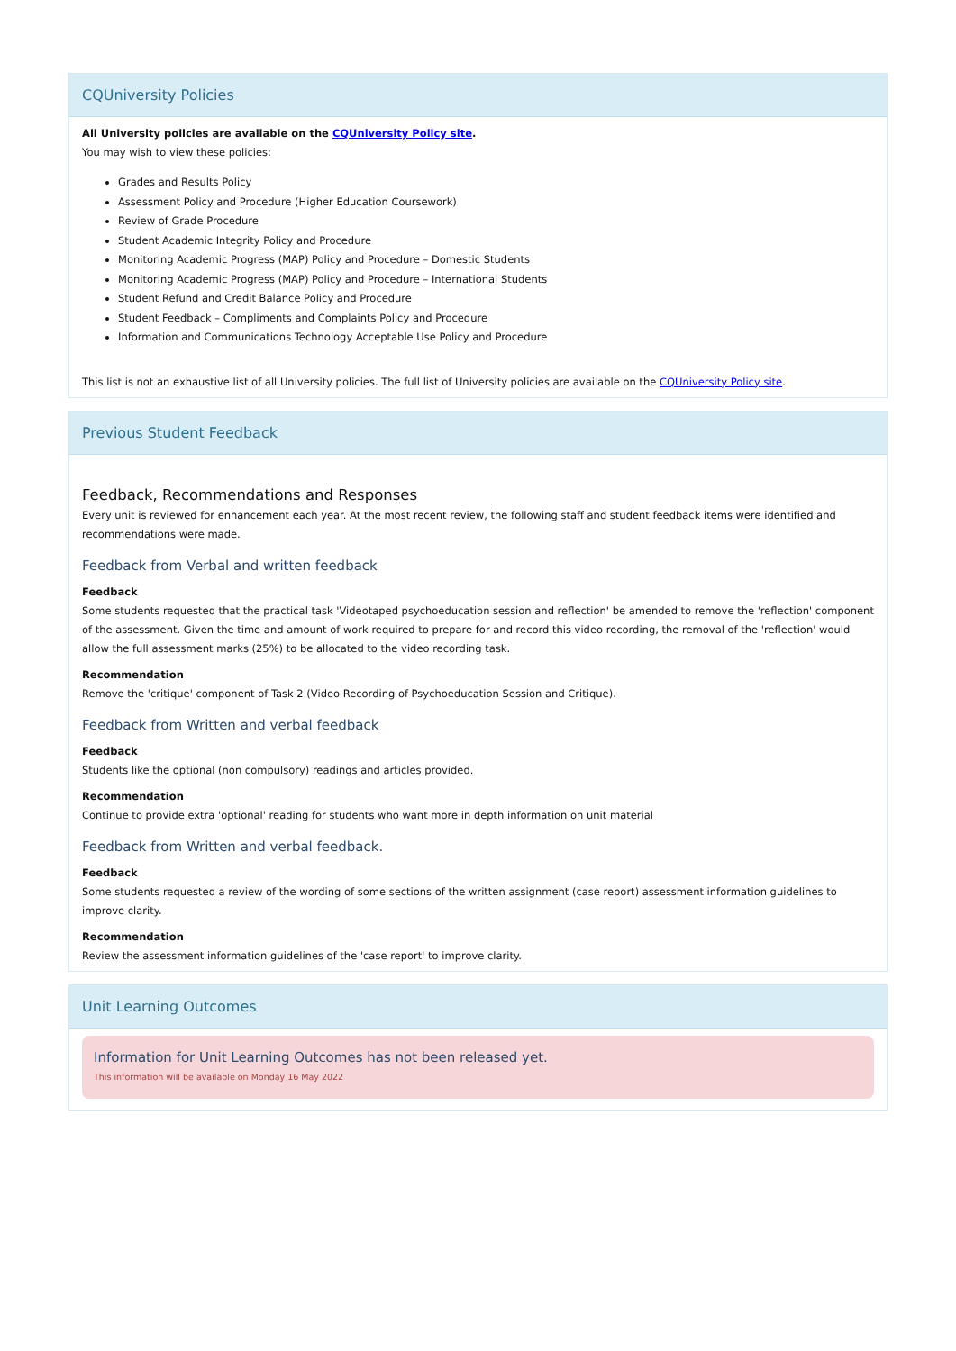CQUniversity Policies
All University policies are available on the CQUniversity Policy site.
You may wish to view these policies:
Grades and Results Policy
Assessment Policy and Procedure (Higher Education Coursework)
Review of Grade Procedure
Student Academic Integrity Policy and Procedure
Monitoring Academic Progress (MAP) Policy and Procedure – Domestic Students
Monitoring Academic Progress (MAP) Policy and Procedure – International Students
Student Refund and Credit Balance Policy and Procedure
Student Feedback – Compliments and Complaints Policy and Procedure
Information and Communications Technology Acceptable Use Policy and Procedure
This list is not an exhaustive list of all University policies. The full list of University policies are available on the CQUniversity Policy site.
Previous Student Feedback
Feedback, Recommendations and Responses
Every unit is reviewed for enhancement each year. At the most recent review, the following staff and student feedback items were identified and recommendations were made.
Feedback from Verbal and written feedback
Feedback
Some students requested that the practical task 'Videotaped psychoeducation session and reflection' be amended to remove the 'reflection' component of the assessment. Given the time and amount of work required to prepare for and record this video recording, the removal of the 'reflection' would allow the full assessment marks (25%) to be allocated to the video recording task.
Recommendation
Remove the 'critique' component of Task 2 (Video Recording of Psychoeducation Session and Critique).
Feedback from Written and verbal feedback
Feedback
Students like the optional (non compulsory) readings and articles provided.
Recommendation
Continue to provide extra 'optional' reading for students who want more in depth information on unit material
Feedback from Written and verbal feedback.
Feedback
Some students requested a review of the wording of some sections of the written assignment (case report) assessment information guidelines to improve clarity.
Recommendation
Review the assessment information guidelines of the 'case report' to improve clarity.
Unit Learning Outcomes
Information for Unit Learning Outcomes has not been released yet.
This information will be available on Monday 16 May 2022